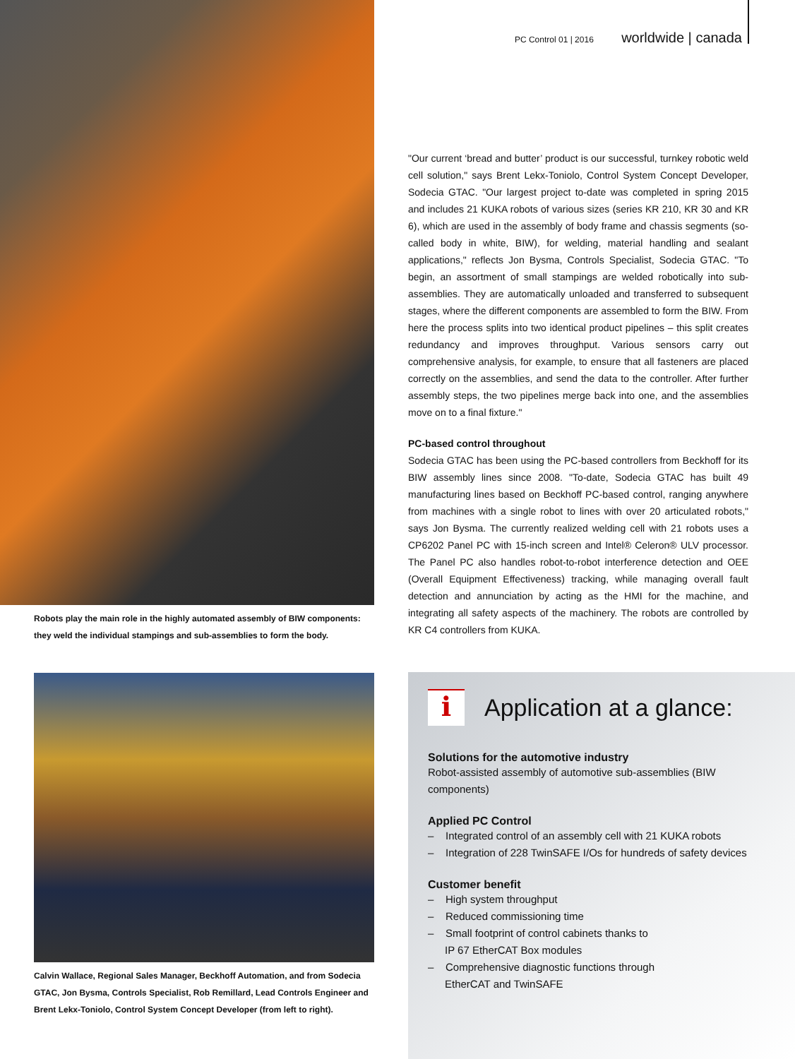PC Control 01 | 2016 worldwide | canada
"Our current ‘bread and butter’ product is our successful, turnkey robotic weld cell solution," says Brent Lekx-Toniolo, Control System Concept Developer, Sodecia GTAC. "Our largest project to-date was completed in spring 2015 and includes 21 KUKA robots of various sizes (series KR 210, KR 30 and KR 6), which are used in the assembly of body frame and chassis segments (so-called body in white, BIW), for welding, material handling and sealant applications," reflects Jon Bysma, Controls Specialist, Sodecia GTAC. "To begin, an assortment of small stampings are welded robotically into sub-assemblies. They are automatically unloaded and transferred to subsequent stages, where the different components are assembled to form the BIW. From here the process splits into two identical product pipelines – this split creates redundancy and improves throughput. Various sensors carry out comprehensive analysis, for example, to ensure that all fasteners are placed correctly on the assemblies, and send the data to the controller. After further assembly steps, the two pipelines merge back into one, and the assemblies move on to a final fixture."
PC-based control throughout
Sodecia GTAC has been using the PC-based controllers from Beckhoff for its BIW assembly lines since 2008. "To-date, Sodecia GTAC has built 49 manufacturing lines based on Beckhoff PC-based control, ranging anywhere from machines with a single robot to lines with over 20 articulated robots," says Jon Bysma. The currently realized welding cell with 21 robots uses a CP6202 Panel PC with 15-inch screen and Intel® Celeron® ULV processor. The Panel PC also handles robot-to-robot interference detection and OEE (Overall Equipment Effectiveness) tracking, while managing overall fault detection and annunciation by acting as the HMI for the machine, and integrating all safety aspects of the machinery. The robots are controlled by KR C4 controllers from KUKA.
Robots play the main role in the highly automated assembly of BIW components: they weld the individual stampings and sub-assemblies to form the body.
Calvin Wallace, Regional Sales Manager, Beckhoff Automation, and from Sodecia GTAC, Jon Bysma, Controls Specialist, Rob Remillard, Lead Controls Engineer and Brent Lekx-Toniolo, Control System Concept Developer (from left to right).
i
Application at a glance:
Solutions for the automotive industry
Robot-assisted assembly of automotive sub-assemblies (BIW components)
Applied PC Control
– Integrated control of an assembly cell with 21 KUKA robots
– Integration of 228 TwinSAFE I/Os for hundreds of safety devices
Customer benefit
– High system throughput
– Reduced commissioning time
– Small footprint of control cabinets thanks to
IP 67 EtherCAT Box modules
– Comprehensive diagnostic functions through
EtherCAT and TwinSAFE